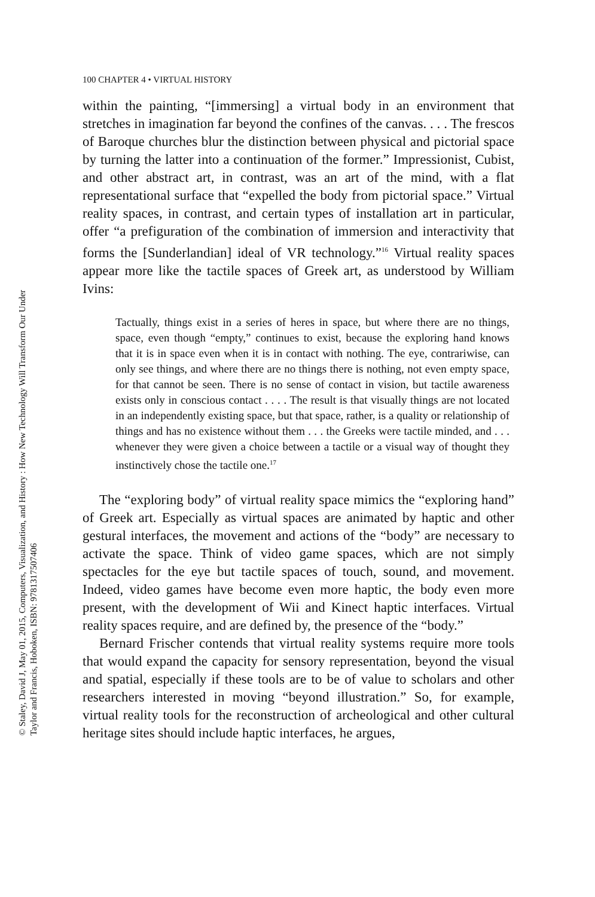100 CHAPTER 4 • VIRTUAL HISTORY
within the painting, “[immersing] a virtual body in an environment that stretches in imagination far beyond the confines of the canvas. . . . The frescos of Baroque churches blur the distinction between physical and pictorial space by turning the latter into a continuation of the former.” Impressionist, Cubist, and other abstract art, in contrast, was an art of the mind, with a flat representational surface that “expelled the body from pictorial space.” Virtual reality spaces, in contrast, and certain types of installation art in particular, offer “a prefiguration of the combination of immersion and interactivity that forms the [Sunderlandian] ideal of VR technology.”<sup>16</sup> Virtual reality spaces appear more like the tactile spaces of Greek art, as understood by William Ivins:
Tactually, things exist in a series of heres in space, but where there are no things, space, even though “empty,” continues to exist, because the exploring hand knows that it is in space even when it is in contact with nothing. The eye, contrariwise, can only see things, and where there are no things there is nothing, not even empty space, for that cannot be seen. There is no sense of contact in vision, but tactile awareness exists only in conscious contact . . . . The result is that visually things are not located in an independently existing space, but that space, rather, is a quality or relationship of things and has no existence without them . . . the Greeks were tactile minded, and . . . whenever they were given a choice between a tactile or a visual way of thought they instinctively chose the tactile one.<sup>17</sup>
The “exploring body” of virtual reality space mimics the “exploring hand” of Greek art. Especially as virtual spaces are animated by haptic and other gestural interfaces, the movement and actions of the “body” are necessary to activate the space. Think of video game spaces, which are not simply spectacles for the eye but tactile spaces of touch, sound, and movement. Indeed, video games have become even more haptic, the body even more present, with the development of Wii and Kinect haptic interfaces. Virtual reality spaces require, and are defined by, the presence of the “body.”
Bernard Frischer contends that virtual reality systems require more tools that would expand the capacity for sensory representation, beyond the visual and spatial, especially if these tools are to be of value to scholars and other researchers interested in moving “beyond illustration.” So, for example, virtual reality tools for the reconstruction of archeological and other cultural heritage sites should include haptic interfaces, he argues,
© Staley, David J, May 01, 2015, Computers, Visualization, and History : How New Technology Will Transform Our Under
Taylor and Francis, Hoboken, ISBN: 9781317507406